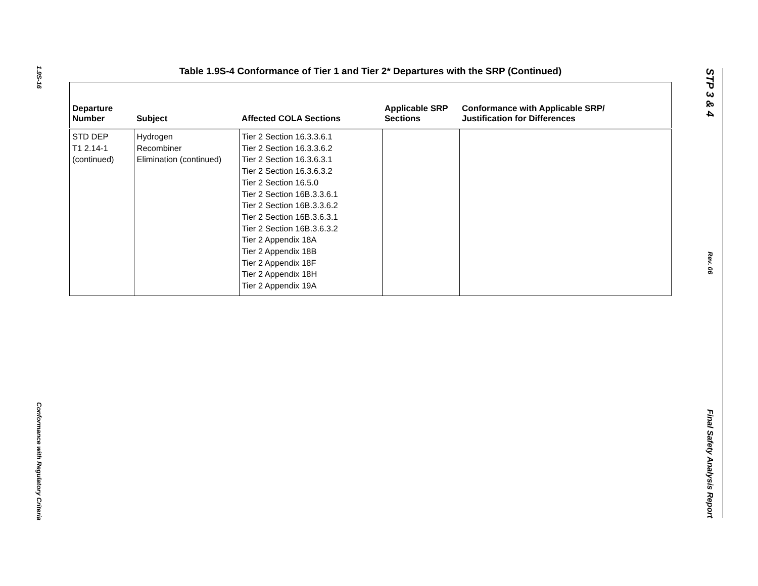1.9S-16
Conformance with Regulatory Criteria
Table 1.9S-4 Conformance of Tier 1 and Tier 2* Departures with the SRP (Continued)
| Departure Number | Subject | Affected COLA Sections | Applicable SRP Sections | Conformance with Applicable SRP/ Justification for Differences |
| --- | --- | --- | --- | --- |
| STD DEP T1 2.14-1 (continued) | Hydrogen Recombiner Elimination (continued) | Tier 2 Section 16.3.3.6.1 Tier 2 Section 16.3.3.6.2 Tier 2 Section 16.3.6.3.1 Tier 2 Section 16.3.6.3.2 Tier 2 Section 16.5.0 Tier 2 Section 16B.3.3.6.1 Tier 2 Section 16B.3.3.6.2 Tier 2 Section 16B.3.6.3.1 Tier 2 Section 16B.3.6.3.2 Tier 2 Appendix 18A Tier 2 Appendix 18B Tier 2 Appendix 18F Tier 2 Appendix 18H Tier 2 Appendix 19A | | |
STP 3 & 4
Rev. 06
Final Safety Analysis Report